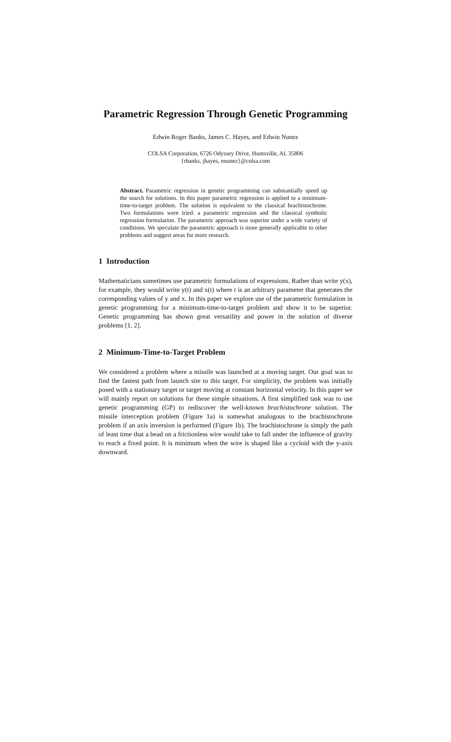Parametric Regression Through Genetic Programming
Edwin Roger Banks, James C. Hayes, and Edwin Nunez
COLSA Corporation, 6726 Odyssey Drive, Huntsville, AL 35806
{rbanks, jhayes, enunez}@colsa.com
Abstract. Parametric regression in genetic programming can substantially speed up the search for solutions. In this paper parametric regression is applied to a minimum-time-to-target problem. The solution is equivalent to the classical brachistochrone. Two formulations were tried: a parametric regression and the classical symbolic regression formulation. The parametric approach was superior under a wide variety of conditions. We speculate the parametric approach is more generally applicable to other problems and suggest areas for more research.
1 Introduction
Mathematicians sometimes use parametric formulations of expressions. Rather than write y(x), for example, they would write y(t) and x(t) where t is an arbitrary parameter that generates the corresponding values of y and x. In this paper we explore use of the parametric formulation in genetic programming for a minimum-time-to-target problem and show it to be superior. Genetic programming has shown great versatility and power in the solution of diverse problems [1, 2].
2 Minimum-Time-to-Target Problem
We considered a problem where a missile was launched at a moving target. Our goal was to find the fastest path from launch site to this target. For simplicity, the problem was initially posed with a stationary target or target moving at constant horizontal velocity. In this paper we will mainly report on solutions for these simple situations. A first simplified task was to use genetic programming (GP) to rediscover the well-known brachistochrone solution. The missile interception problem (Figure 1a) is somewhat analogous to the brachistochrone problem if an axis inversion is performed (Figure 1b). The brachistochrone is simply the path of least time that a bead on a frictionless wire would take to fall under the influence of gravity to reach a fixed point. It is minimum when the wire is shaped like a cycloid with the y-axis downward.